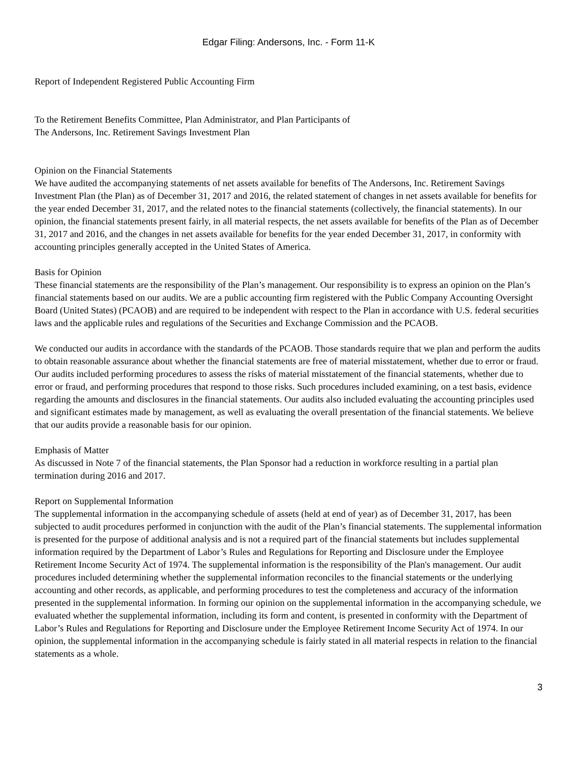Edgar Filing: Andersons, Inc. - Form 11-K
Report of Independent Registered Public Accounting Firm
To the Retirement Benefits Committee, Plan Administrator, and Plan Participants of
The Andersons, Inc. Retirement Savings Investment Plan
Opinion on the Financial Statements
We have audited the accompanying statements of net assets available for benefits of The Andersons, Inc. Retirement Savings Investment Plan (the Plan) as of December 31, 2017 and 2016, the related statement of changes in net assets available for benefits for the year ended December 31, 2017, and the related notes to the financial statements (collectively, the financial statements). In our opinion, the financial statements present fairly, in all material respects, the net assets available for benefits of the Plan as of December 31, 2017 and 2016, and the changes in net assets available for benefits for the year ended December 31, 2017, in conformity with accounting principles generally accepted in the United States of America.
Basis for Opinion
These financial statements are the responsibility of the Plan’s management. Our responsibility is to express an opinion on the Plan’s financial statements based on our audits. We are a public accounting firm registered with the Public Company Accounting Oversight Board (United States) (PCAOB) and are required to be independent with respect to the Plan in accordance with U.S. federal securities laws and the applicable rules and regulations of the Securities and Exchange Commission and the PCAOB.
We conducted our audits in accordance with the standards of the PCAOB. Those standards require that we plan and perform the audits to obtain reasonable assurance about whether the financial statements are free of material misstatement, whether due to error or fraud. Our audits included performing procedures to assess the risks of material misstatement of the financial statements, whether due to error or fraud, and performing procedures that respond to those risks. Such procedures included examining, on a test basis, evidence regarding the amounts and disclosures in the financial statements. Our audits also included evaluating the accounting principles used and significant estimates made by management, as well as evaluating the overall presentation of the financial statements. We believe that our audits provide a reasonable basis for our opinion.
Emphasis of Matter
As discussed in Note 7 of the financial statements, the Plan Sponsor had a reduction in workforce resulting in a partial plan termination during 2016 and 2017.
Report on Supplemental Information
The supplemental information in the accompanying schedule of assets (held at end of year) as of December 31, 2017, has been subjected to audit procedures performed in conjunction with the audit of the Plan’s financial statements. The supplemental information is presented for the purpose of additional analysis and is not a required part of the financial statements but includes supplemental information required by the Department of Labor’s Rules and Regulations for Reporting and Disclosure under the Employee Retirement Income Security Act of 1974. The supplemental information is the responsibility of the Plan's management. Our audit procedures included determining whether the supplemental information reconciles to the financial statements or the underlying accounting and other records, as applicable, and performing procedures to test the completeness and accuracy of the information presented in the supplemental information. In forming our opinion on the supplemental information in the accompanying schedule, we evaluated whether the supplemental information, including its form and content, is presented in conformity with the Department of Labor’s Rules and Regulations for Reporting and Disclosure under the Employee Retirement Income Security Act of 1974. In our opinion, the supplemental information in the accompanying schedule is fairly stated in all material respects in relation to the financial statements as a whole.
3